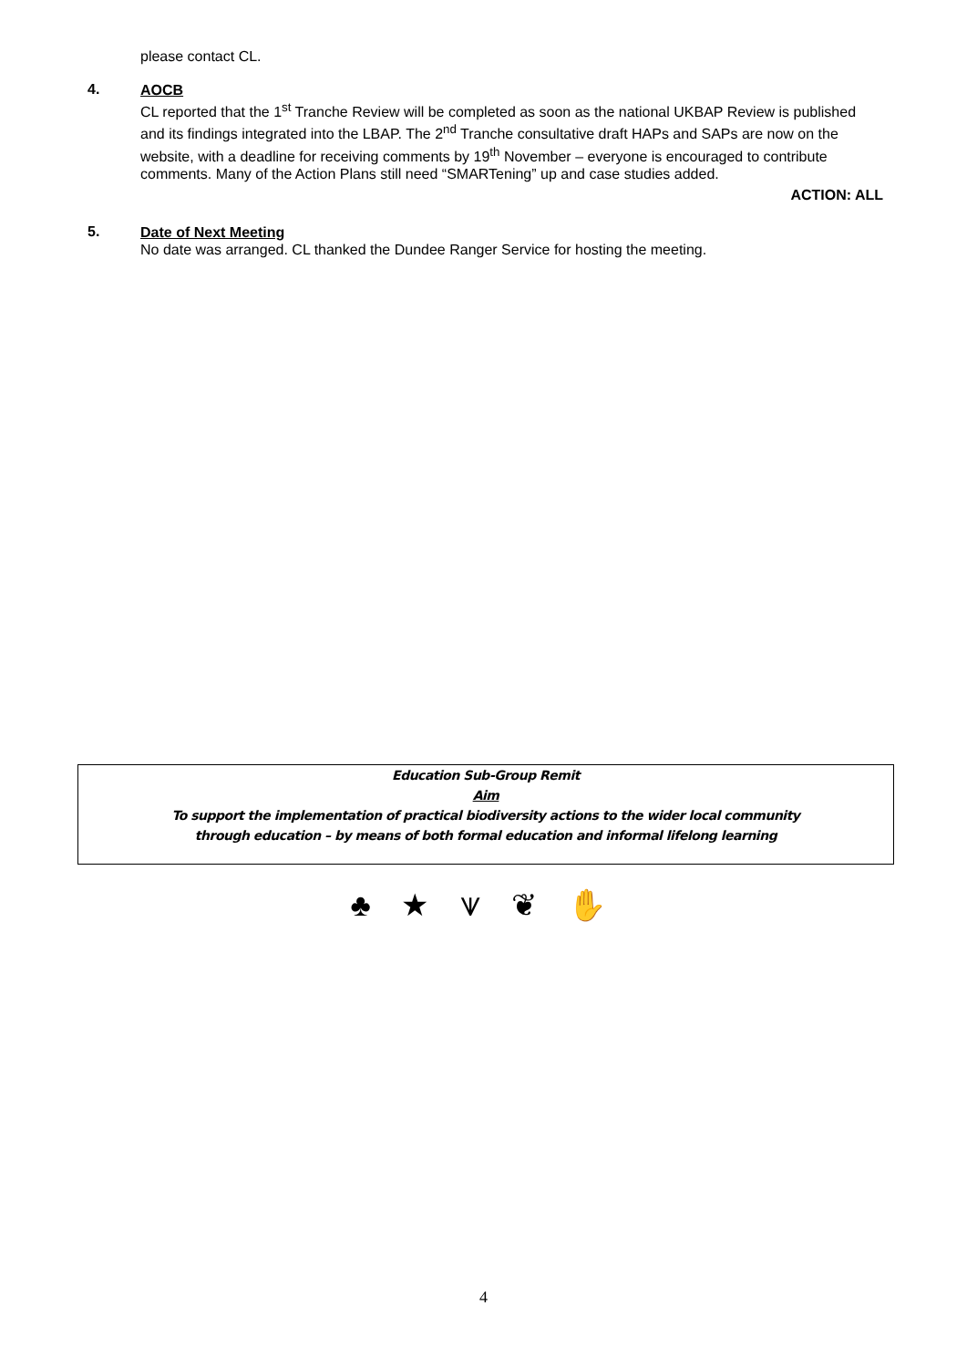please contact CL.
4.
AOCB
CL reported that the 1<sup>st</sup> Tranche Review will be completed as soon as the national UKBAP Review is published and its findings integrated into the LBAP. The 2<sup>nd</sup> Tranche consultative draft HAPs and SAPs are now on the website, with a deadline for receiving comments by 19<sup>th</sup> November – everyone is encouraged to contribute comments. Many of the Action Plans still need “SMARTening” up and case studies added.
ACTION: ALL
5.
Date of Next Meeting
No date was arranged. CL thanked the Dundee Ranger Service for hosting the meeting.
Education Sub-Group Remit
Aim
To support the implementation of practical biodiversity actions to the wider local community
through education – by means of both formal education and informal lifelong learning
♣ ★ ⩛ ❦ ✋
4